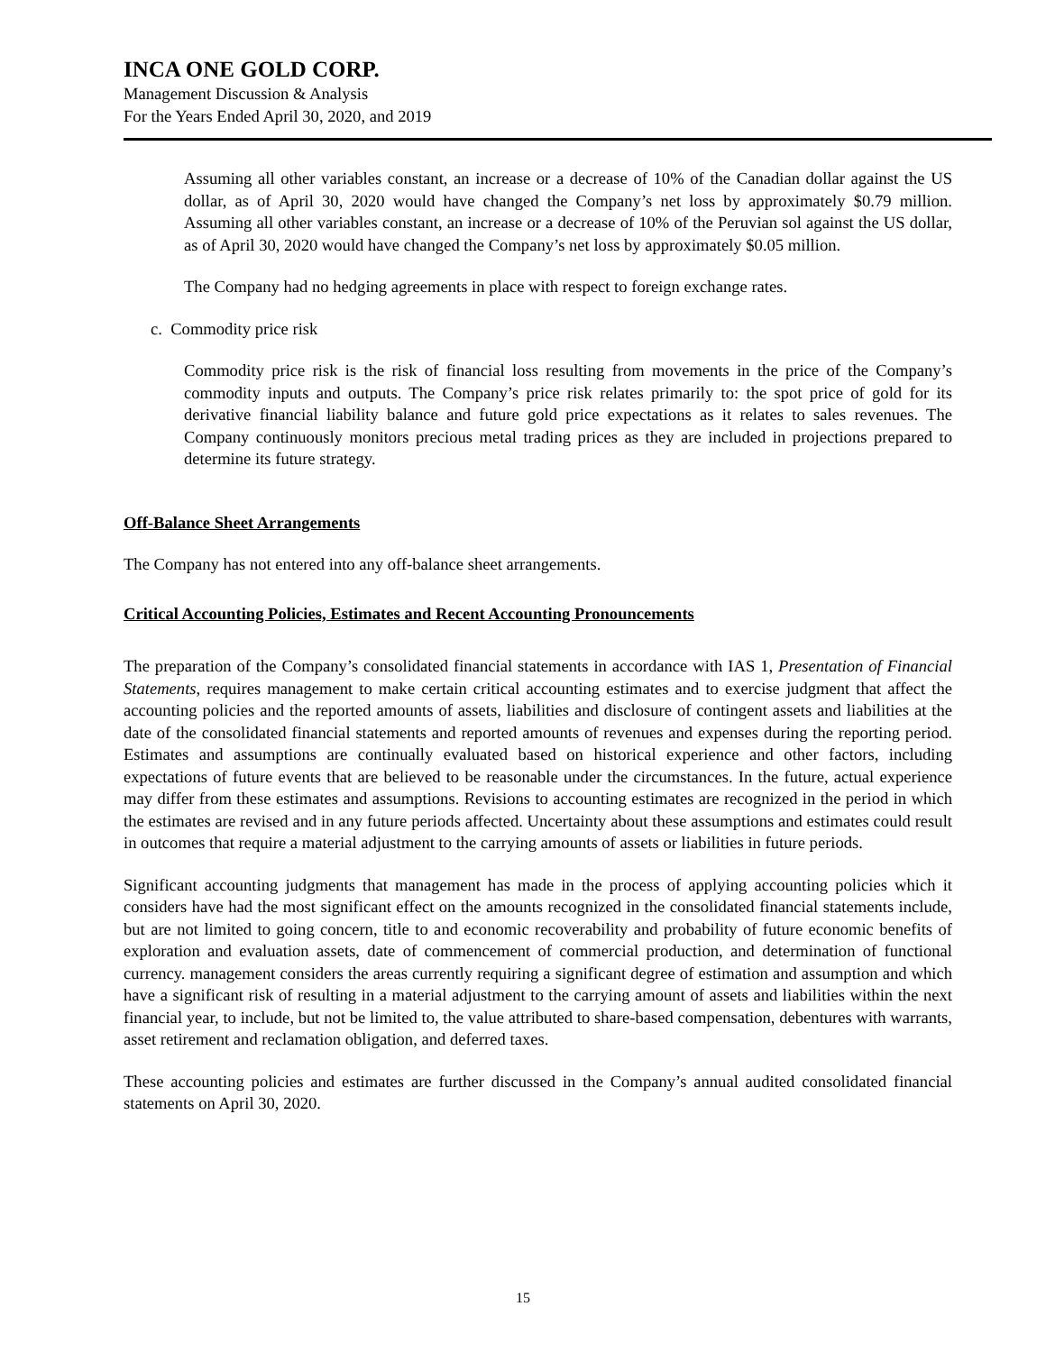INCA ONE GOLD CORP.
Management Discussion & Analysis
For the Years Ended April 30, 2020, and 2019
Assuming all other variables constant, an increase or a decrease of 10% of the Canadian dollar against the US dollar, as of April 30, 2020 would have changed the Company’s net loss by approximately $0.79 million. Assuming all other variables constant, an increase or a decrease of 10% of the Peruvian sol against the US dollar, as of April 30, 2020 would have changed the Company’s net loss by approximately $0.05 million.
The Company had no hedging agreements in place with respect to foreign exchange rates.
c. Commodity price risk
Commodity price risk is the risk of financial loss resulting from movements in the price of the Company’s commodity inputs and outputs. The Company’s price risk relates primarily to: the spot price of gold for its derivative financial liability balance and future gold price expectations as it relates to sales revenues. The Company continuously monitors precious metal trading prices as they are included in projections prepared to determine its future strategy.
Off-Balance Sheet Arrangements
The Company has not entered into any off-balance sheet arrangements.
Critical Accounting Policies, Estimates and Recent Accounting Pronouncements
The preparation of the Company’s consolidated financial statements in accordance with IAS 1, Presentation of Financial Statements, requires management to make certain critical accounting estimates and to exercise judgment that affect the accounting policies and the reported amounts of assets, liabilities and disclosure of contingent assets and liabilities at the date of the consolidated financial statements and reported amounts of revenues and expenses during the reporting period. Estimates and assumptions are continually evaluated based on historical experience and other factors, including expectations of future events that are believed to be reasonable under the circumstances. In the future, actual experience may differ from these estimates and assumptions. Revisions to accounting estimates are recognized in the period in which the estimates are revised and in any future periods affected. Uncertainty about these assumptions and estimates could result in outcomes that require a material adjustment to the carrying amounts of assets or liabilities in future periods.
Significant accounting judgments that management has made in the process of applying accounting policies which it considers have had the most significant effect on the amounts recognized in the consolidated financial statements include, but are not limited to going concern, title to and economic recoverability and probability of future economic benefits of exploration and evaluation assets, date of commencement of commercial production, and determination of functional currency. management considers the areas currently requiring a significant degree of estimation and assumption and which have a significant risk of resulting in a material adjustment to the carrying amount of assets and liabilities within the next financial year, to include, but not be limited to, the value attributed to share-based compensation, debentures with warrants, asset retirement and reclamation obligation, and deferred taxes.
These accounting policies and estimates are further discussed in the Company’s annual audited consolidated financial statements on April 30, 2020.
15